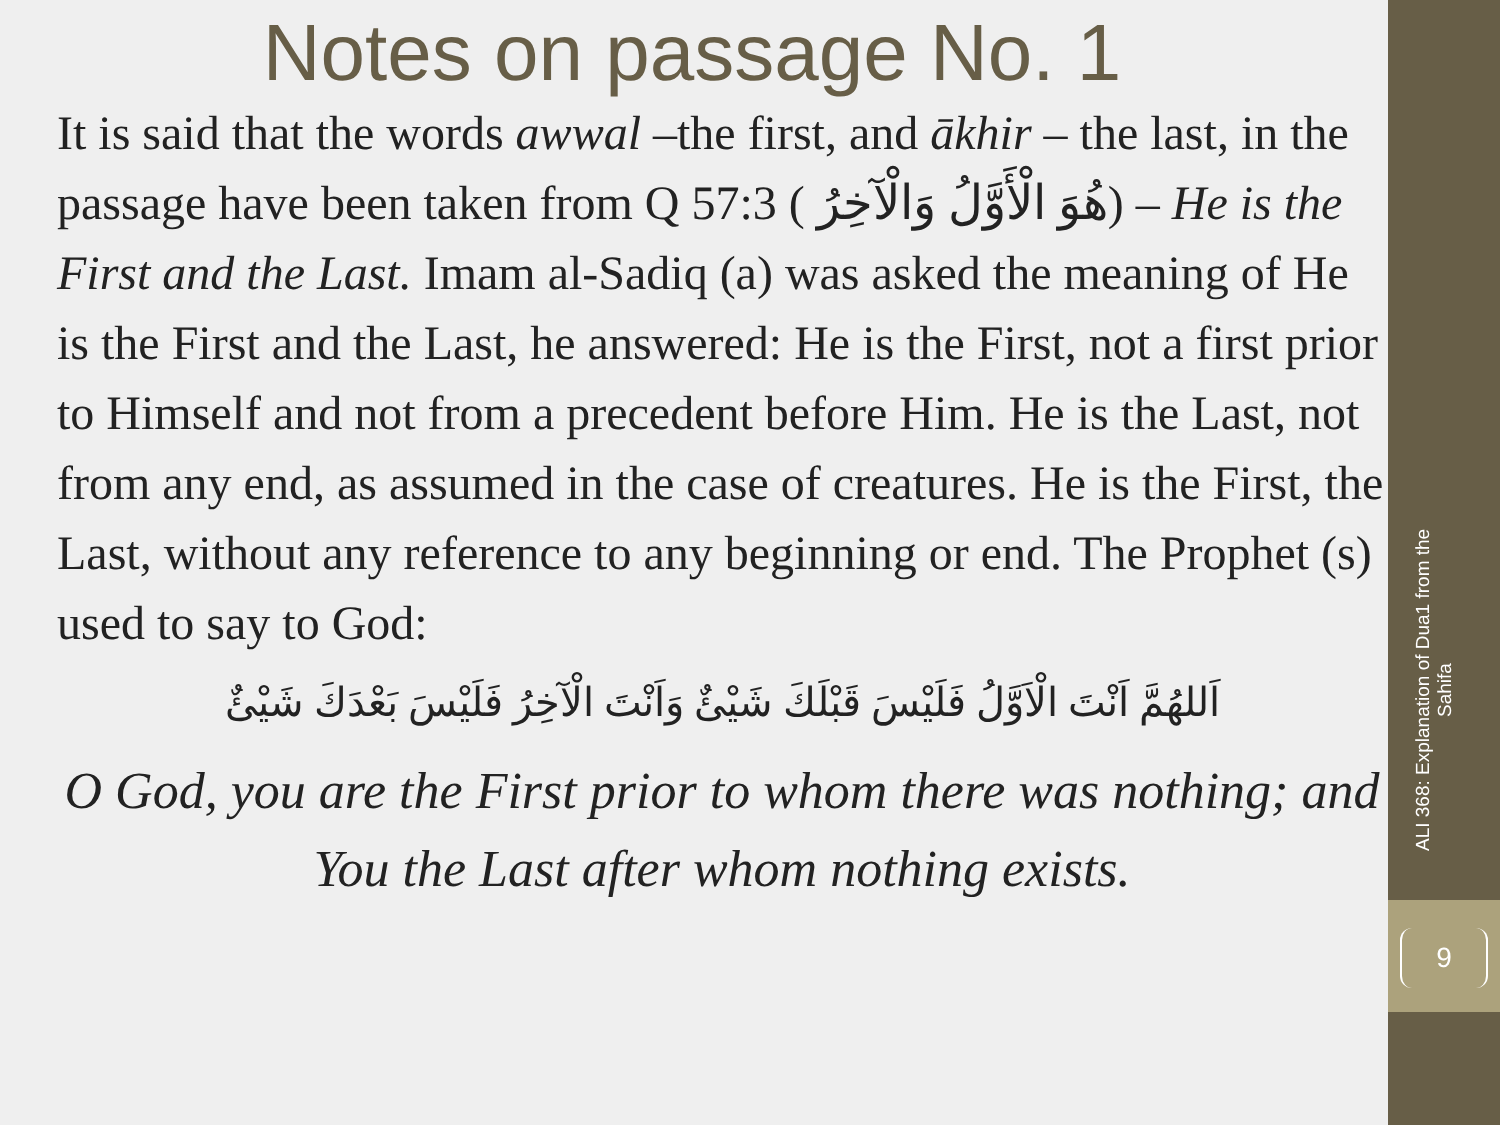Notes on passage No. 1
It is said that the words awwal –the first, and ākhir – the last, in the passage have been taken from Q 57:3 ( هُوَ الْأَوَّلُ وَالْآخِرُ) – He is the First and the Last. Imam al-Sadiq (a) was asked the meaning of He is the First and the Last, he answered: He is the First, not a first prior to Himself and not from a precedent before Him. He is the Last, not from any end, as assumed in the case of creatures. He is the First, the Last, without any reference to any beginning or end. The Prophet (s) used to say to God:
اَللهُمَّ اَنْتَ الْاَوَّلُ فَلَيْسَ قَبْلَكَ شَيْئٌ وَاَنْتَ الْآخِرُ فَلَيْسَ بَعْدَكَ شَيْئٌ
O God, you are the First prior to whom there was nothing; and You the Last after whom nothing exists.
ALI 368: Explanation of Dua1 from the Sahifa
9